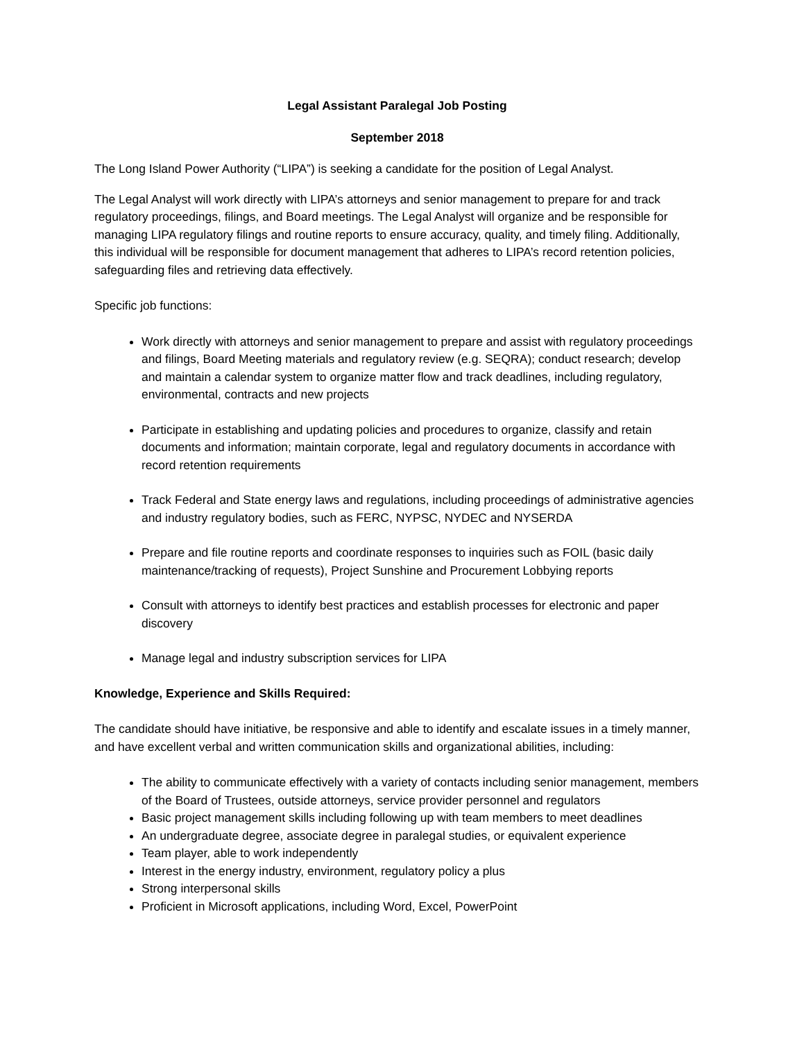Legal Assistant Paralegal Job Posting
September 2018
The Long Island Power Authority (“LIPA”) is seeking a candidate for the position of Legal Analyst.
The Legal Analyst will work directly with LIPA’s attorneys and senior management to prepare for and track regulatory proceedings, filings, and Board meetings. The Legal Analyst will organize and be responsible for managing LIPA regulatory filings and routine reports to ensure accuracy, quality, and timely filing. Additionally, this individual will be responsible for document management that adheres to LIPA’s record retention policies, safeguarding files and retrieving data effectively.
Specific job functions:
Work directly with attorneys and senior management to prepare and assist with regulatory proceedings and filings, Board Meeting materials and regulatory review (e.g. SEQRA); conduct research; develop and maintain a calendar system to organize matter flow and track deadlines, including regulatory, environmental, contracts and new projects
Participate in establishing and updating policies and procedures to organize, classify and retain documents and information; maintain corporate, legal and regulatory documents in accordance with record retention requirements
Track Federal and State energy laws and regulations, including proceedings of administrative agencies and industry regulatory bodies, such as FERC, NYPSC, NYDEC and NYSERDA
Prepare and file routine reports and coordinate responses to inquiries such as FOIL (basic daily maintenance/tracking of requests), Project Sunshine and Procurement Lobbying reports
Consult with attorneys to identify best practices and establish processes for electronic and paper discovery
Manage legal and industry subscription services for LIPA
Knowledge, Experience and Skills Required:
The candidate should have initiative, be responsive and able to identify and escalate issues in a timely manner, and have excellent verbal and written communication skills and organizational abilities, including:
The ability to communicate effectively with a variety of contacts including senior management, members of the Board of Trustees, outside attorneys, service provider personnel and regulators
Basic project management skills including following up with team members to meet deadlines
An undergraduate degree, associate degree in paralegal studies, or equivalent experience
Team player, able to work independently
Interest in the energy industry, environment, regulatory policy a plus
Strong interpersonal skills
Proficient in Microsoft applications, including Word, Excel, PowerPoint